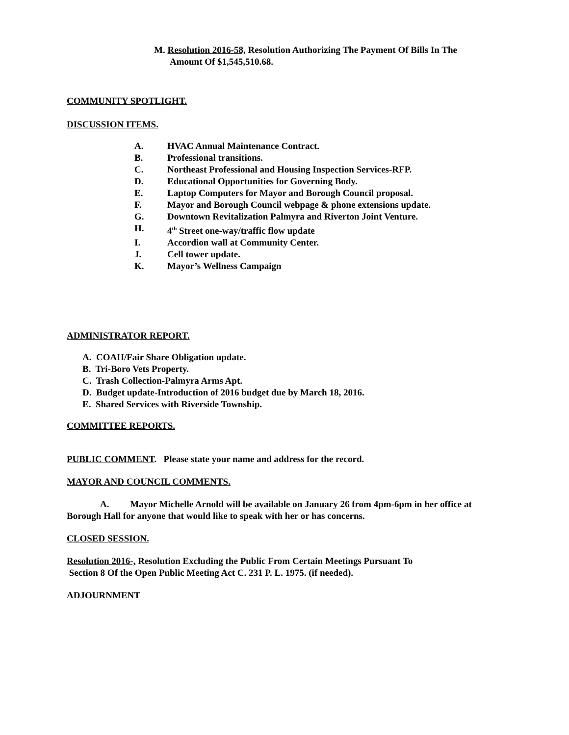M. Resolution 2016-58, Resolution Authorizing The Payment Of Bills In The
Amount Of $1,545,510.68.
COMMUNITY SPOTLIGHT.
DISCUSSION ITEMS.
A. HVAC Annual Maintenance Contract.
B. Professional transitions.
C. Northeast Professional and Housing Inspection Services-RFP.
D. Educational Opportunities for Governing Body.
E. Laptop Computers for Mayor and Borough Council proposal.
F. Mayor and Borough Council webpage & phone extensions update.
G. Downtown Revitalization Palmyra and Riverton Joint Venture.
H. 4<sup>th</sup> Street one-way/traffic flow update
I. Accordion wall at Community Center.
J. Cell tower update.
K. Mayor’s Wellness Campaign
ADMINISTRATOR REPORT.
A. COAH/Fair Share Obligation update.
B. Tri-Boro Vets Property.
C. Trash Collection-Palmyra Arms Apt.
D. Budget update-Introduction of 2016 budget due by March 18, 2016.
E. Shared Services with Riverside Township.
COMMITTEE REPORTS.
PUBLIC COMMENT. Please state your name and address for the record.
MAYOR AND COUNCIL COMMENTS.
A. Mayor Michelle Arnold will be available on January 26 from 4pm-6pm in her office at Borough Hall for anyone that would like to speak with her or has concerns.
CLOSED SESSION.
Resolution 2016-, Resolution Excluding the Public From Certain Meetings Pursuant To
Section 8 Of the Open Public Meeting Act C. 231 P. L. 1975. (if needed).
ADJOURNMENT